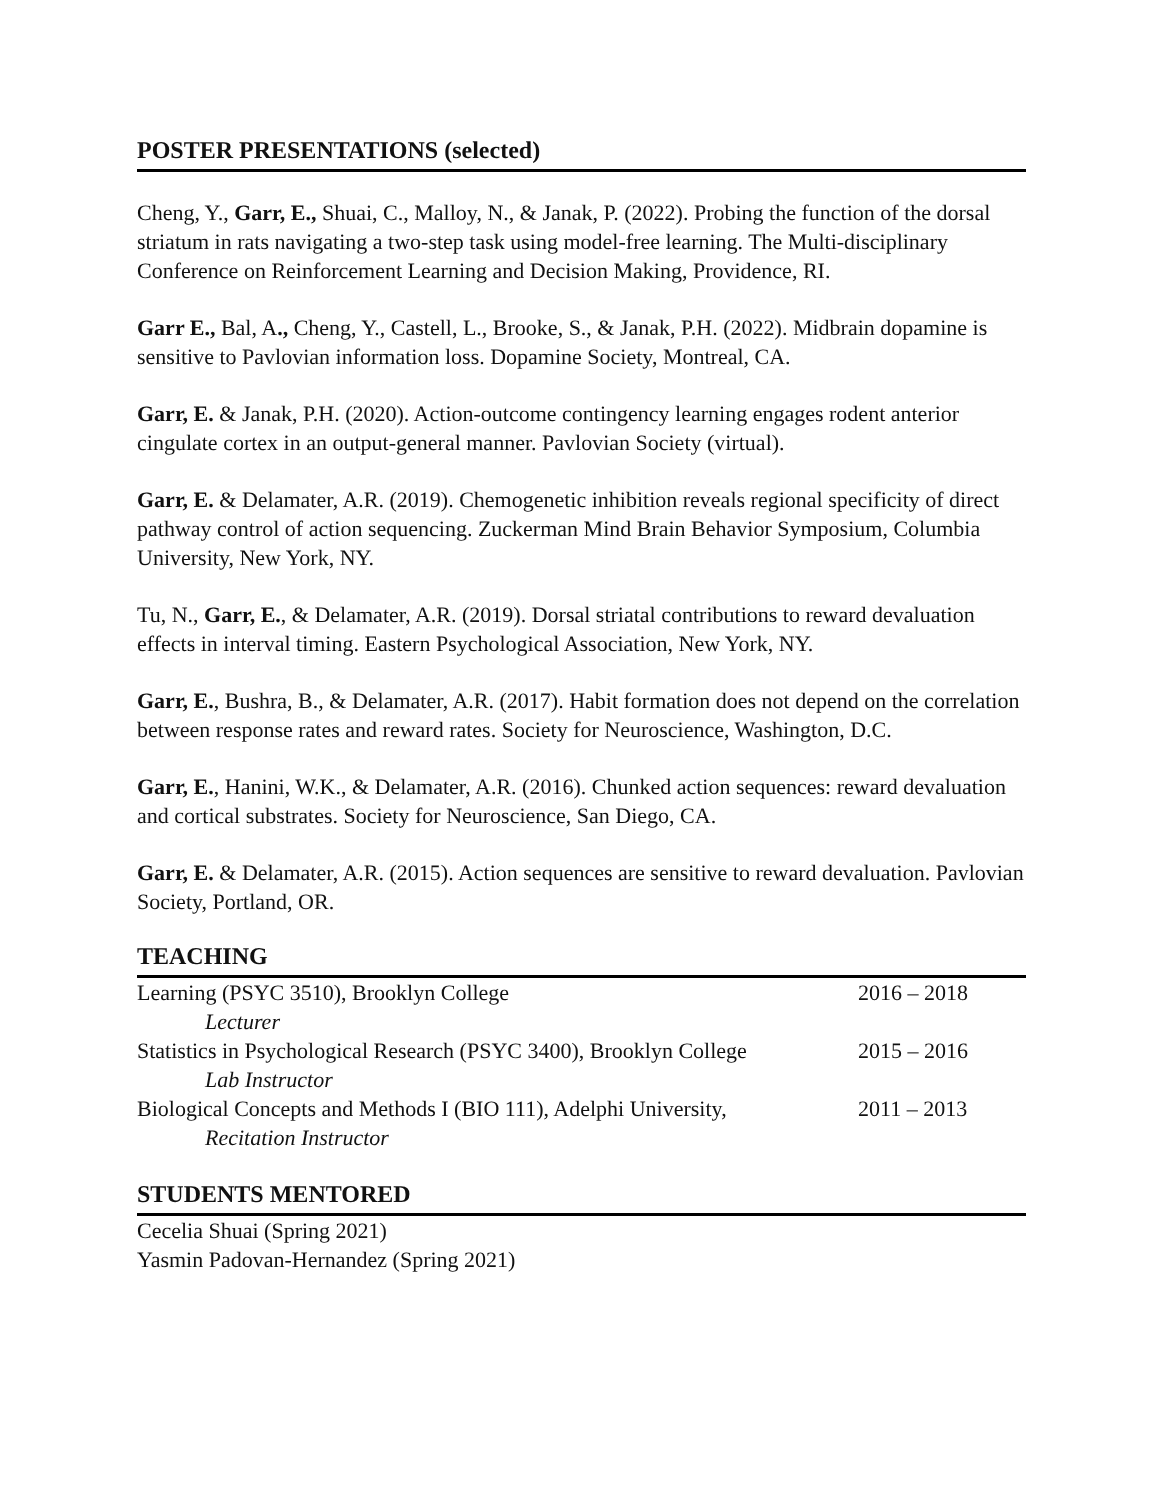POSTER PRESENTATIONS (selected)
Cheng, Y., Garr, E., Shuai, C., Malloy, N., & Janak, P. (2022). Probing the function of the dorsal striatum in rats navigating a two-step task using model-free learning. The Multi-disciplinary Conference on Reinforcement Learning and Decision Making, Providence, RI.
Garr E., Bal, A., Cheng, Y., Castell, L., Brooke, S., & Janak, P.H. (2022). Midbrain dopamine is sensitive to Pavlovian information loss. Dopamine Society, Montreal, CA.
Garr, E. & Janak, P.H. (2020). Action-outcome contingency learning engages rodent anterior cingulate cortex in an output-general manner. Pavlovian Society (virtual).
Garr, E. & Delamater, A.R. (2019). Chemogenetic inhibition reveals regional specificity of direct pathway control of action sequencing. Zuckerman Mind Brain Behavior Symposium, Columbia University, New York, NY.
Tu, N., Garr, E., & Delamater, A.R. (2019). Dorsal striatal contributions to reward devaluation effects in interval timing. Eastern Psychological Association, New York, NY.
Garr, E., Bushra, B., & Delamater, A.R. (2017). Habit formation does not depend on the correlation between response rates and reward rates. Society for Neuroscience, Washington, D.C.
Garr, E., Hanini, W.K., & Delamater, A.R. (2016). Chunked action sequences: reward devaluation and cortical substrates. Society for Neuroscience, San Diego, CA.
Garr, E. & Delamater, A.R. (2015). Action sequences are sensitive to reward devaluation. Pavlovian Society, Portland, OR.
TEACHING
Learning (PSYC 3510), Brooklyn College 2016 – 2018
Lecturer
Statistics in Psychological Research (PSYC 3400), Brooklyn College 2015 – 2016
Lab Instructor
Biological Concepts and Methods I (BIO 111), Adelphi University, 2011 – 2013
Recitation Instructor
STUDENTS MENTORED
Cecelia Shuai (Spring 2021)
Yasmin Padovan-Hernandez (Spring 2021)